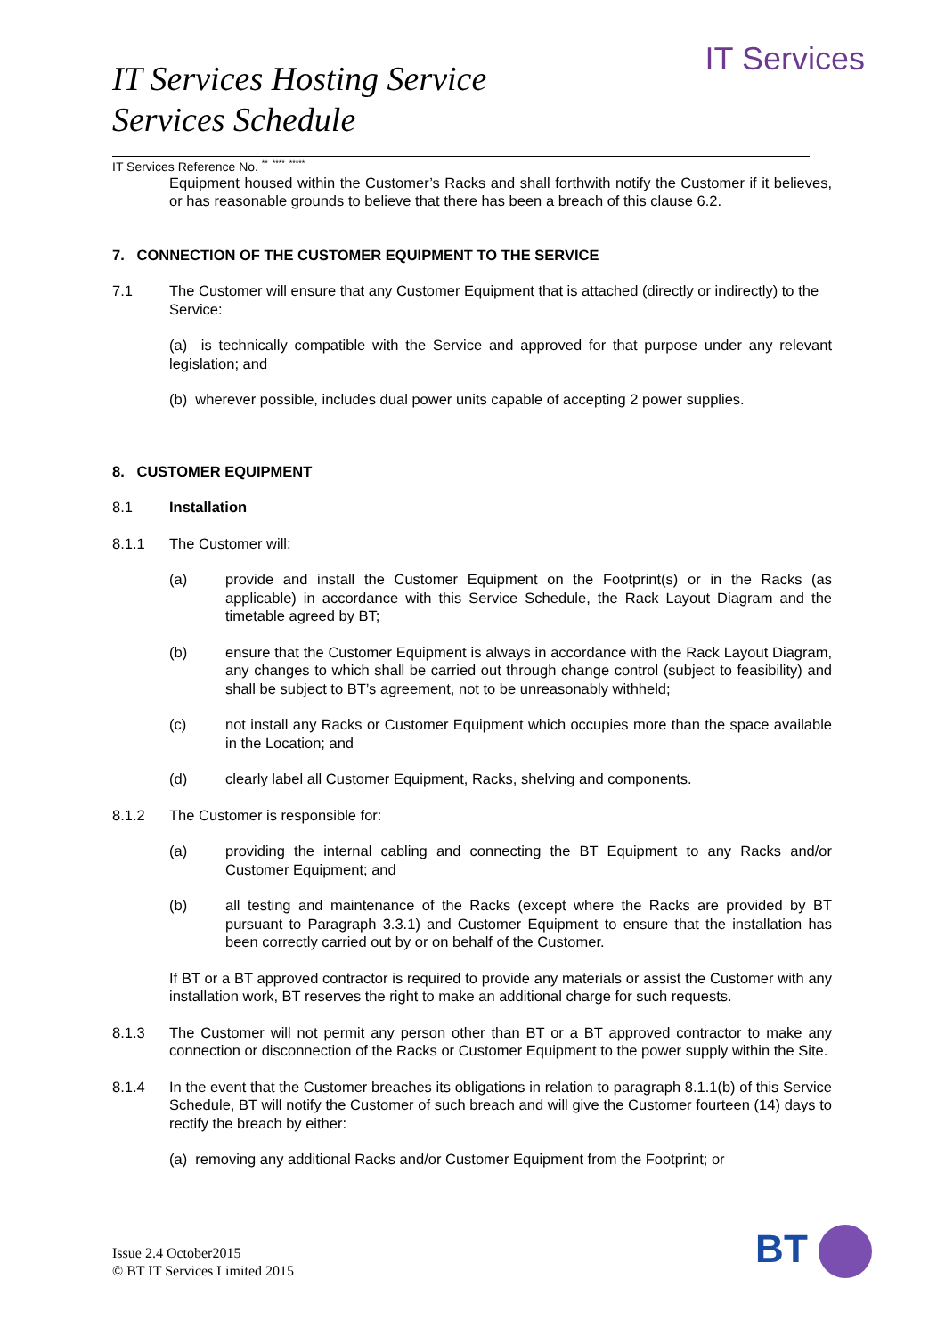IT Services
IT Services Hosting Service
Services Schedule
IT Services Reference No. <sup>**_****_*****</sup>
Equipment housed within the Customer’s Racks and shall forthwith notify the Customer if it believes, or has reasonable grounds to believe that there has been a breach of this clause 6.2.
7. CONNECTION OF THE CUSTOMER EQUIPMENT TO THE SERVICE
7.1 The Customer will ensure that any Customer Equipment that is attached (directly or indirectly) to the Service:
(a) is technically compatible with the Service and approved for that purpose under any relevant legislation; and
(b) wherever possible, includes dual power units capable of accepting 2 power supplies.
8. CUSTOMER EQUIPMENT
8.1 Installation
8.1.1 The Customer will:
(a) provide and install the Customer Equipment on the Footprint(s) or in the Racks (as applicable) in accordance with this Service Schedule, the Rack Layout Diagram and the timetable agreed by BT;
(b) ensure that the Customer Equipment is always in accordance with the Rack Layout Diagram, any changes to which shall be carried out through change control (subject to feasibility) and shall be subject to BT’s agreement, not to be unreasonably withheld;
(c) not install any Racks or Customer Equipment which occupies more than the space available in the Location; and
(d) clearly label all Customer Equipment, Racks, shelving and components.
8.1.2 The Customer is responsible for:
(a) providing the internal cabling and connecting the BT Equipment to any Racks and/or Customer Equipment; and
(b) all testing and maintenance of the Racks (except where the Racks are provided by BT pursuant to Paragraph 3.3.1) and Customer Equipment to ensure that the installation has been correctly carried out by or on behalf of the Customer.
If BT or a BT approved contractor is required to provide any materials or assist the Customer with any installation work, BT reserves the right to make an additional charge for such requests.
8.1.3 The Customer will not permit any person other than BT or a BT approved contractor to make any connection or disconnection of the Racks or Customer Equipment to the power supply within the Site.
8.1.4 In the event that the Customer breaches its obligations in relation to paragraph 8.1.1(b) of this Service Schedule, BT will notify the Customer of such breach and will give the Customer fourteen (14) days to rectify the breach by either:
(a) removing any additional Racks and/or Customer Equipment from the Footprint; or
Issue 2.4 October2015
© BT IT Services Limited 2015
BT